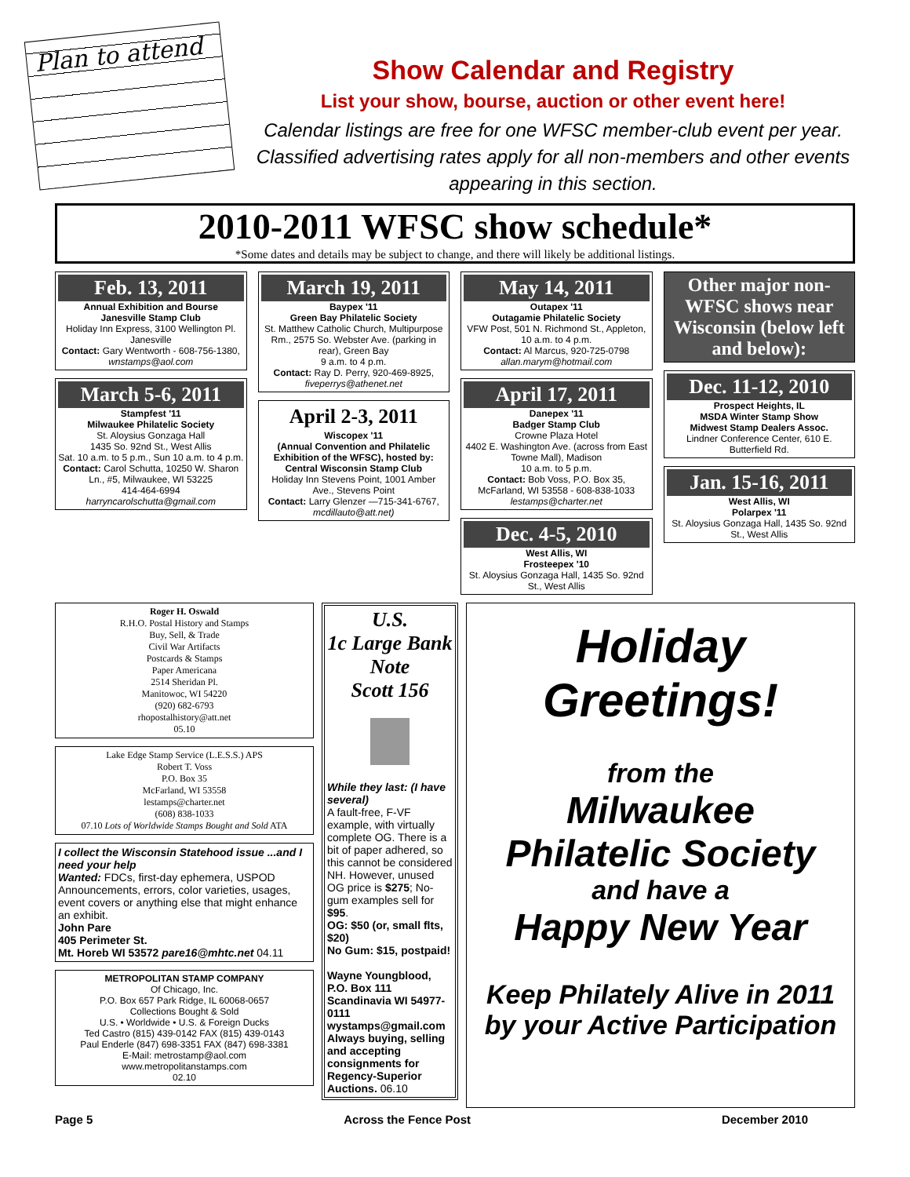Plan to attend
Show Calendar and Registry
List your show, bourse, auction or other event here!
Calendar listings are free for one WFSC member-club event per year. Classified advertising rates apply for all non-members and other events appearing in this section.
2010-2011 WFSC show schedule*
*Some dates and details may be subject to change, and there will likely be additional listings.
Feb. 13, 2011
Annual Exhibition and Bourse
Janesville Stamp Club
Holiday Inn Express, 3100 Wellington Pl. Janesville
Contact: Gary Wentworth - 608-756-1380, wnstamps@aol.com
March 5-6, 2011
Stampfest '11
Milwaukee Philatelic Society
St. Aloysius Gonzaga Hall
1435 So. 92nd St., West Allis
Sat. 10 a.m. to 5 p.m., Sun 10 a.m. to 4 p.m.
Contact: Carol Schutta, 10250 W. Sharon Ln., #5, Milwaukee, WI 53225
414-464-6994
harryncarolschutta@gmail.com
March 19, 2011
Baypex '11
Green Bay Philatelic Society
St. Matthew Catholic Church, Multipurpose Rm., 2575 So. Webster Ave. (parking in rear), Green Bay
9 a.m. to 4 p.m.
Contact: Ray D. Perry, 920-469-8925, fiveperrys@athenet.net
April 2-3, 2011
Wiscopex '11
(Annual Convention and Philatelic Exhibition of the WFSC), hosted by: Central Wisconsin Stamp Club
Holiday Inn Stevens Point, 1001 Amber Ave., Stevens Point
Contact: Larry Glenzer —715-341-6767, mcdillauto@att.net)
May 14, 2011
Outapex '11
Outagamie Philatelic Society
VFW Post, 501 N. Richmond St., Appleton, 10 a.m. to 4 p.m.
Contact: Al Marcus, 920-725-0798
allan.marym@hotmail.com
April 17, 2011
Danepex '11
Badger Stamp Club
Crowne Plaza Hotel
4402 E. Washington Ave. (across from East Towne Mall), Madison
10 a.m. to 5 p.m.
Contact: Bob Voss, P.O. Box 35, McFarland, WI 53558 - 608-838-1033
lestamps@charter.net
Dec. 4-5, 2010
West Allis, WI
Frosteepex '10
St. Aloysius Gonzaga Hall, 1435 So. 92nd St., West Allis
Other major non-WFSC shows near Wisconsin (below left and below):
Dec. 11-12, 2010
Prospect Heights, IL
MSDA Winter Stamp Show
Midwest Stamp Dealers Assoc.
Lindner Conference Center, 610 E. Butterfield Rd.
Jan. 15-16, 2011
West Allis, WI
Polarpex '11
St. Aloysius Gonzaga Hall, 1435 So. 92nd St., West Allis
Roger H. Oswald
R.H.O. Postal History and Stamps
Buy, Sell, & Trade
Civil War Artifacts
Postcards & Stamps
Paper Americana
2514 Sheridan Pl.
Manitowoc, WI 54220
(920) 682-6793
rhopostalhistory@att.net
05.10
Lake Edge Stamp Service (L.E.S.S.) APS
Robert T. Voss
P.O. Box 35
McFarland, WI 53558
lestamps@charter.net
(608) 838-1033
07.10 Lots of Worldwide Stamps Bought and Sold ATA
I collect the Wisconsin Statehood issue ...and I need your help
Wanted: FDCs, first-day ephemera, USPOD Announcements, errors, color varieties, usages, event covers or anything else that might enhance an exhibit.
John Pare
405 Perimeter St.
Mt. Horeb WI 53572 pare16@mhtc.net 04.11
METROPOLITAN STAMP COMPANY
Of Chicago, Inc.
P.O. Box 657 Park Ridge, IL 60068-0657
Collections Bought & Sold
U.S. • Worldwide • U.S. & Foreign Ducks
Ted Castro (815) 439-0142 FAX (815) 439-0143
Paul Enderle (847) 698-3351 FAX (847) 698-3381
E-Mail: metrostamp@aol.com
www.metropolitanstamps.com
02.10
U.S.
1c Large Bank Note
Scott 156
While they last: (I have several)
A fault-free, F-VF example, with virtually complete OG. There is a bit of paper adhered, so this cannot be considered NH. However, unused OG price is $275; No-gum examples sell for $95.
OG: $50 (or, small flts, $20)
No Gum: $15, postpaid!
Wayne Youngblood, P.O. Box 111
Scandinavia WI 54977-0111
wystamps@gmail.com
Always buying, selling and accepting consignments for Regency-Superior Auctions. 06.10
Holiday Greetings!
from the
Milwaukee Philatelic Society
and have a
Happy New Year
Keep Philately Alive in 2011 by your Active Participation
Page 5 Across the Fence Post December 2010